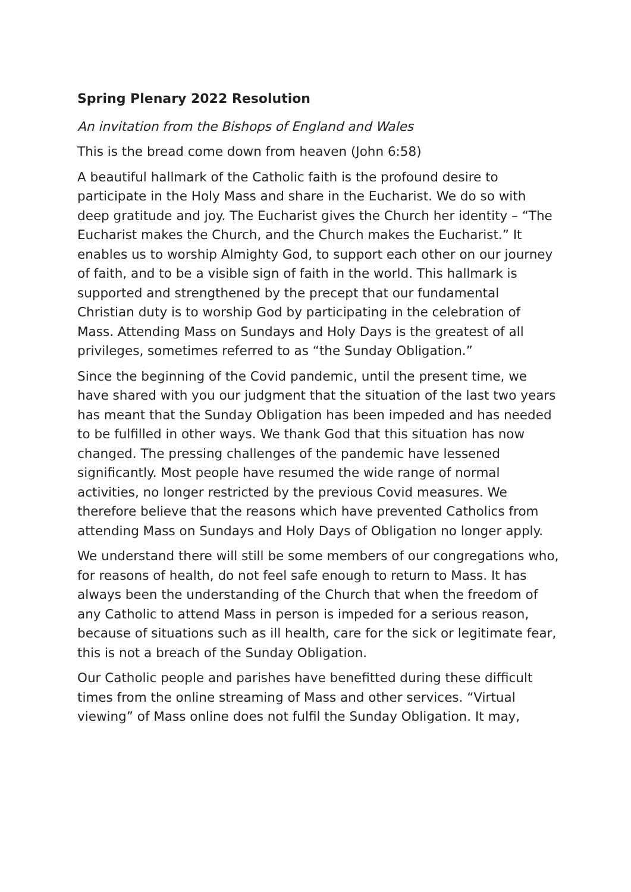Spring Plenary 2022 Resolution
An invitation from the Bishops of England and Wales
This is the bread come down from heaven (John 6:58)
A beautiful hallmark of the Catholic faith is the profound desire to participate in the Holy Mass and share in the Eucharist. We do so with deep gratitude and joy. The Eucharist gives the Church her identity – “The Eucharist makes the Church, and the Church makes the Eucharist.” It enables us to worship Almighty God, to support each other on our journey of faith, and to be a visible sign of faith in the world. This hallmark is supported and strengthened by the precept that our fundamental Christian duty is to worship God by participating in the celebration of Mass. Attending Mass on Sundays and Holy Days is the greatest of all privileges, sometimes referred to as “the Sunday Obligation.”
Since the beginning of the Covid pandemic, until the present time, we have shared with you our judgment that the situation of the last two years has meant that the Sunday Obligation has been impeded and has needed to be fulfilled in other ways. We thank God that this situation has now changed. The pressing challenges of the pandemic have lessened significantly. Most people have resumed the wide range of normal activities, no longer restricted by the previous Covid measures. We therefore believe that the reasons which have prevented Catholics from attending Mass on Sundays and Holy Days of Obligation no longer apply.
We understand there will still be some members of our congregations who, for reasons of health, do not feel safe enough to return to Mass. It has always been the understanding of the Church that when the freedom of any Catholic to attend Mass in person is impeded for a serious reason, because of situations such as ill health, care for the sick or legitimate fear, this is not a breach of the Sunday Obligation.
Our Catholic people and parishes have benefitted during these difficult times from the online streaming of Mass and other services. “Virtual viewing” of Mass online does not fulfil the Sunday Obligation. It may,